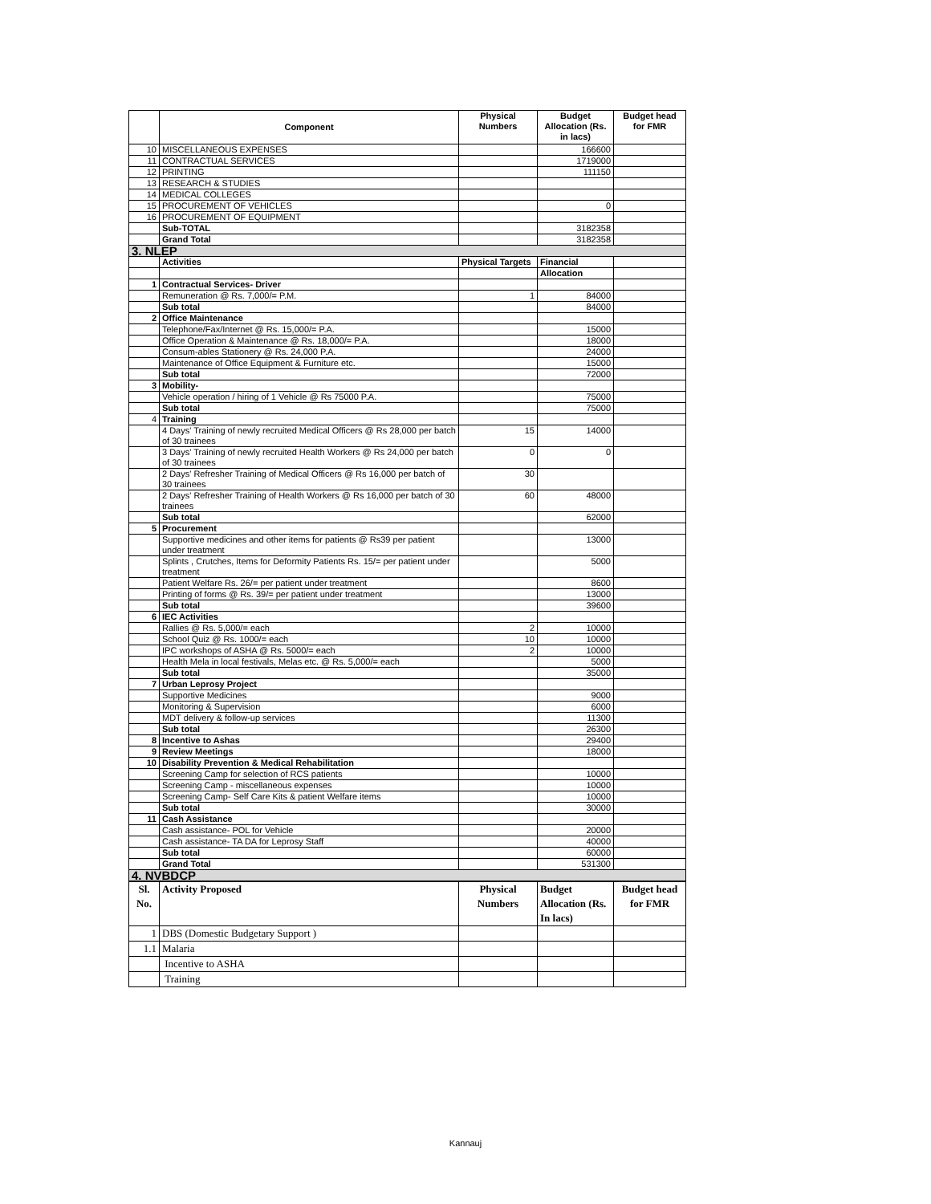| | Component | Physical Numbers | Budget Allocation (Rs. in lacs) | Budget head for FMR |
| --- | --- | --- | --- | --- |
| 10 | MISCELLANEOUS EXPENSES | | 166600 | |
| 11 | CONTRACTUAL SERVICES | | 1719000 | |
| 12 | PRINTING | | 111150 | |
| 13 | RESEARCH & STUDIES | | | |
| 14 | MEDICAL COLLEGES | | | |
| 15 | PROCUREMENT OF VEHICLES | | 0 | |
| 16 | PROCUREMENT OF EQUIPMENT | | | |
| | Sub-TOTAL | | 3182358 | |
| | Grand Total | | 3182358 | |
| 3. NLEP | | | | |
| | Activities | Physical Targets | Financial | |
| | | | Allocation | |
| 1 | Contractual Services- Driver | | | |
| | Remuneration @ Rs. 7,000/= P.M. | 1 | 84000 | |
| | Sub total | | 84000 | |
| 2 | Office Maintenance | | | |
| | Telephone/Fax/Internet @ Rs. 15,000/= P.A. | | 15000 | |
| | Office Operation & Maintenance @ Rs. 18,000/= P.A. | | 18000 | |
| | Consum-ables Stationery @ Rs. 24,000 P.A. | | 24000 | |
| | Maintenance of Office Equipment & Furniture etc. | | 15000 | |
| | Sub total | | 72000 | |
| 3 | Mobility- | | | |
| | Vehicle operation / hiring of 1 Vehicle @ Rs 75000 P.A. | | 75000 | |
| | Sub total | | 75000 | |
| 4 | Training | | | |
| | 4 Days' Training of newly recruited Medical Officers @ Rs 28,000 per batch of 30 trainees | 15 | 14000 | |
| | 3 Days' Training of newly recruited Health Workers @ Rs 24,000 per batch of 30 trainees | 0 | 0 | |
| | 2 Days' Refresher Training of Medical Officers @ Rs 16,000 per batch of 30 trainees | 30 | | |
| | 2 Days' Refresher Training of Health Workers @ Rs 16,000 per batch of 30 trainees | 60 | 48000 | |
| | Sub total | | 62000 | |
| 5 | Procurement | | | |
| | Supportive medicines and other items for patients @ Rs39 per patient under treatment | | 13000 | |
| | Splints , Crutches, Items for Deformity Patients Rs. 15/= per patient under treatment | | 5000 | |
| | Patient Welfare Rs. 26/= per patient under treatment | | 8600 | |
| | Printing of forms @ Rs. 39/= per patient under treatment | | 13000 | |
| | Sub total | | 39600 | |
| 6 | IEC Activities | | | |
| | Rallies @ Rs. 5,000/= each | 2 | 10000 | |
| | School Quiz @ Rs. 1000/= each | 10 | 10000 | |
| | IPC workshops of ASHA @ Rs. 5000/= each | 2 | 10000 | |
| | Health Mela in local festivals, Melas etc. @ Rs. 5,000/= each | | 5000 | |
| | Sub total | | 35000 | |
| 7 | Urban Leprosy Project | | | |
| | Supportive Medicines | | 9000 | |
| | Monitoring & Supervision | | 6000 | |
| | MDT delivery & follow-up services | | 11300 | |
| | Sub total | | 26300 | |
| 8 | Incentive to Ashas | | 29400 | |
| 9 | Review Meetings | | 18000 | |
| 10 | Disability Prevention & Medical Rehabilitation | | | |
| | Screening Camp for selection of RCS patients | | 10000 | |
| | Screening Camp - miscellaneous expenses | | 10000 | |
| | Screening Camp- Self Care Kits & patient Welfare items | | 10000 | |
| | Sub total | | 30000 | |
| 11 | Cash Assistance | | | |
| | Cash assistance- POL for Vehicle | | 20000 | |
| | Cash assistance- TA DA for Leprosy Staff | | 40000 | |
| | Sub total | | 60000 | |
| | Grand Total | | 531300 | |
| 4. NVBDCP | | | | |
| Sl. No. | Activity Proposed | Physical Numbers | Budget Allocation (Rs. In lacs) | Budget head for FMR |
| --- | --- | --- | --- | --- |
| 1 | DBS (Domestic Budgetary Support ) | | | |
| 1.1 | Malaria | | | |
| | Incentive to ASHA | | | |
| | Training | | | |
Kannauj